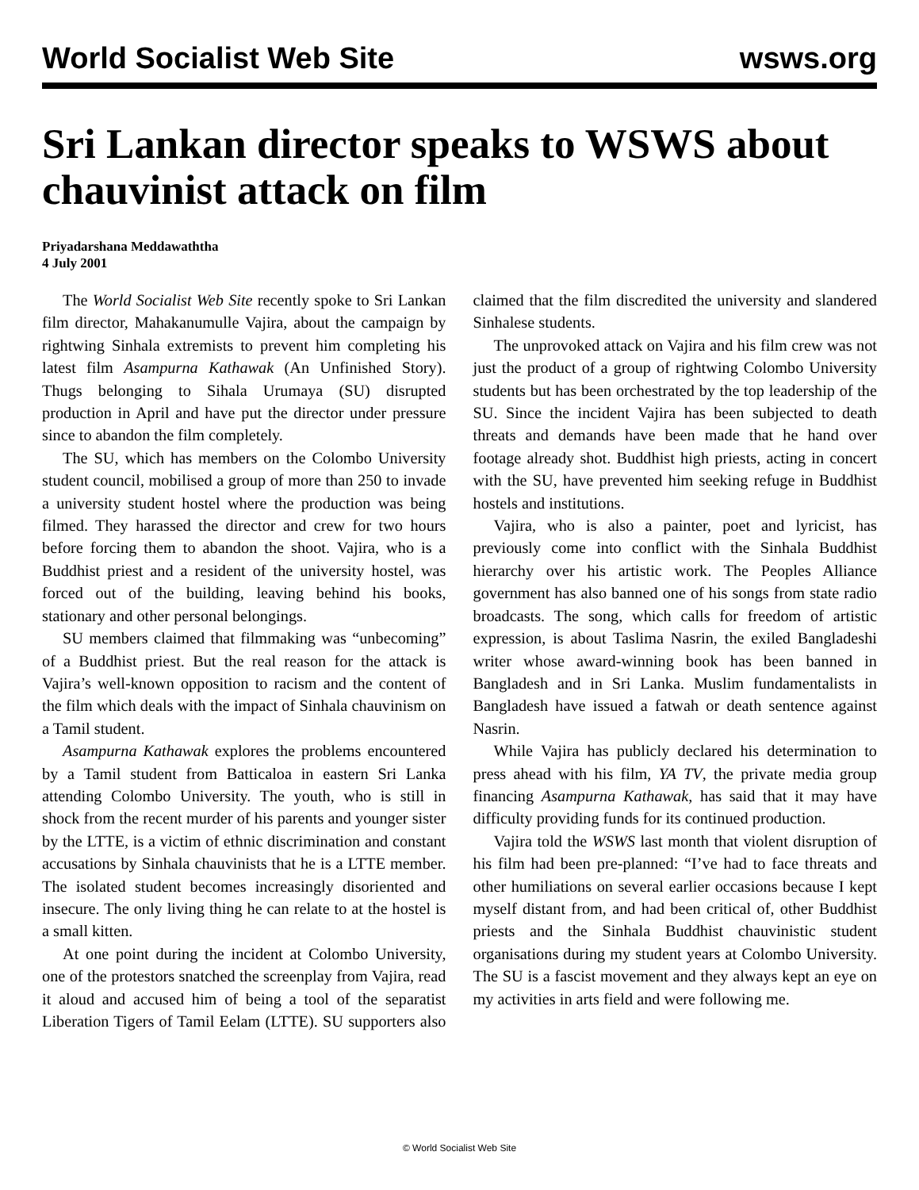World Socialist Web Site wsws.org
Sri Lankan director speaks to WSWS about chauvinist attack on film
Priyadarshana Meddawaththa
4 July 2001
The World Socialist Web Site recently spoke to Sri Lankan film director, Mahakanumulle Vajira, about the campaign by rightwing Sinhala extremists to prevent him completing his latest film Asampurna Kathawak (An Unfinished Story). Thugs belonging to Sihala Urumaya (SU) disrupted production in April and have put the director under pressure since to abandon the film completely.
The SU, which has members on the Colombo University student council, mobilised a group of more than 250 to invade a university student hostel where the production was being filmed. They harassed the director and crew for two hours before forcing them to abandon the shoot. Vajira, who is a Buddhist priest and a resident of the university hostel, was forced out of the building, leaving behind his books, stationary and other personal belongings.
SU members claimed that filmmaking was “unbecoming” of a Buddhist priest. But the real reason for the attack is Vajira’s well-known opposition to racism and the content of the film which deals with the impact of Sinhala chauvinism on a Tamil student.
Asampurna Kathawak explores the problems encountered by a Tamil student from Batticaloa in eastern Sri Lanka attending Colombo University. The youth, who is still in shock from the recent murder of his parents and younger sister by the LTTE, is a victim of ethnic discrimination and constant accusations by Sinhala chauvinists that he is a LTTE member. The isolated student becomes increasingly disoriented and insecure. The only living thing he can relate to at the hostel is a small kitten.
At one point during the incident at Colombo University, one of the protestors snatched the screenplay from Vajira, read it aloud and accused him of being a tool of the separatist Liberation Tigers of Tamil Eelam (LTTE). SU supporters also claimed that the film discredited the university and slandered Sinhalese students.
The unprovoked attack on Vajira and his film crew was not just the product of a group of rightwing Colombo University students but has been orchestrated by the top leadership of the SU. Since the incident Vajira has been subjected to death threats and demands have been made that he hand over footage already shot. Buddhist high priests, acting in concert with the SU, have prevented him seeking refuge in Buddhist hostels and institutions.
Vajira, who is also a painter, poet and lyricist, has previously come into conflict with the Sinhala Buddhist hierarchy over his artistic work. The Peoples Alliance government has also banned one of his songs from state radio broadcasts. The song, which calls for freedom of artistic expression, is about Taslima Nasrin, the exiled Bangladeshi writer whose award-winning book has been banned in Bangladesh and in Sri Lanka. Muslim fundamentalists in Bangladesh have issued a fatwah or death sentence against Nasrin.
While Vajira has publicly declared his determination to press ahead with his film, YA TV, the private media group financing Asampurna Kathawak, has said that it may have difficulty providing funds for its continued production.
Vajira told the WSWS last month that violent disruption of his film had been pre-planned: “I’ve had to face threats and other humiliations on several earlier occasions because I kept myself distant from, and had been critical of, other Buddhist priests and the Sinhala Buddhist chauvinistic student organisations during my student years at Colombo University. The SU is a fascist movement and they always kept an eye on my activities in arts field and were following me.
© World Socialist Web Site